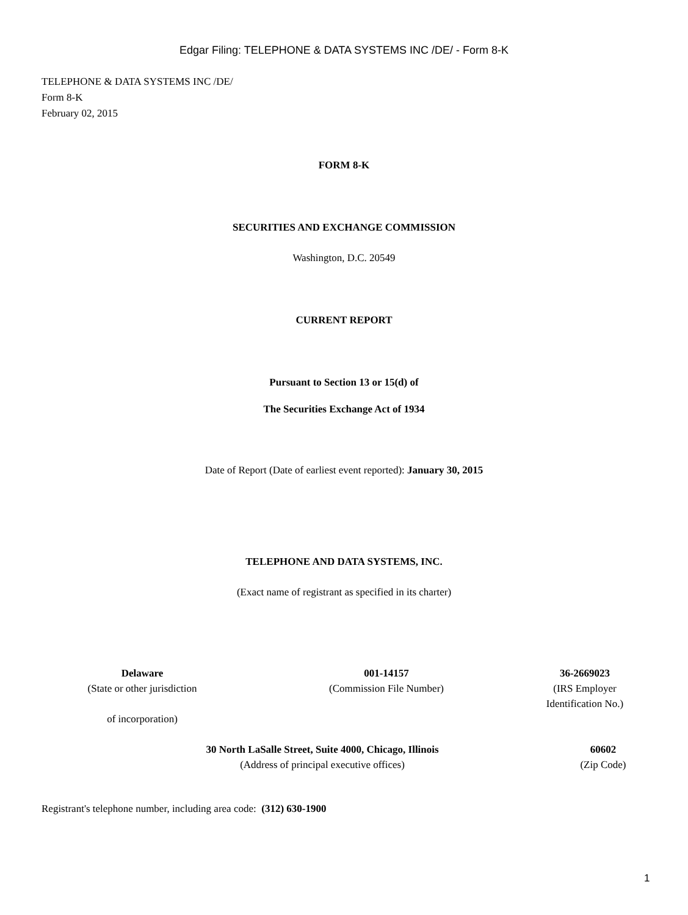Edgar Filing: TELEPHONE & DATA SYSTEMS INC /DE/ - Form 8-K
TELEPHONE & DATA SYSTEMS INC /DE/
Form 8-K
February 02, 2015
FORM 8-K
SECURITIES AND EXCHANGE COMMISSION
Washington, D.C. 20549
CURRENT REPORT
Pursuant to Section 13 or 15(d) of
The Securities Exchange Act of 1934
Date of Report (Date of earliest event reported): January 30, 2015
TELEPHONE AND DATA SYSTEMS, INC.
(Exact name of registrant as specified in its charter)
| Delaware (State or other jurisdiction of incorporation) | 001-14157 (Commission File Number) | 36-2669023 (IRS Employer Identification No.) |
| 30 North LaSalle Street, Suite 4000, Chicago, Illinois (Address of principal executive offices) | 60602 (Zip Code) |
Registrant's telephone number, including area code: (312) 630-1900
1